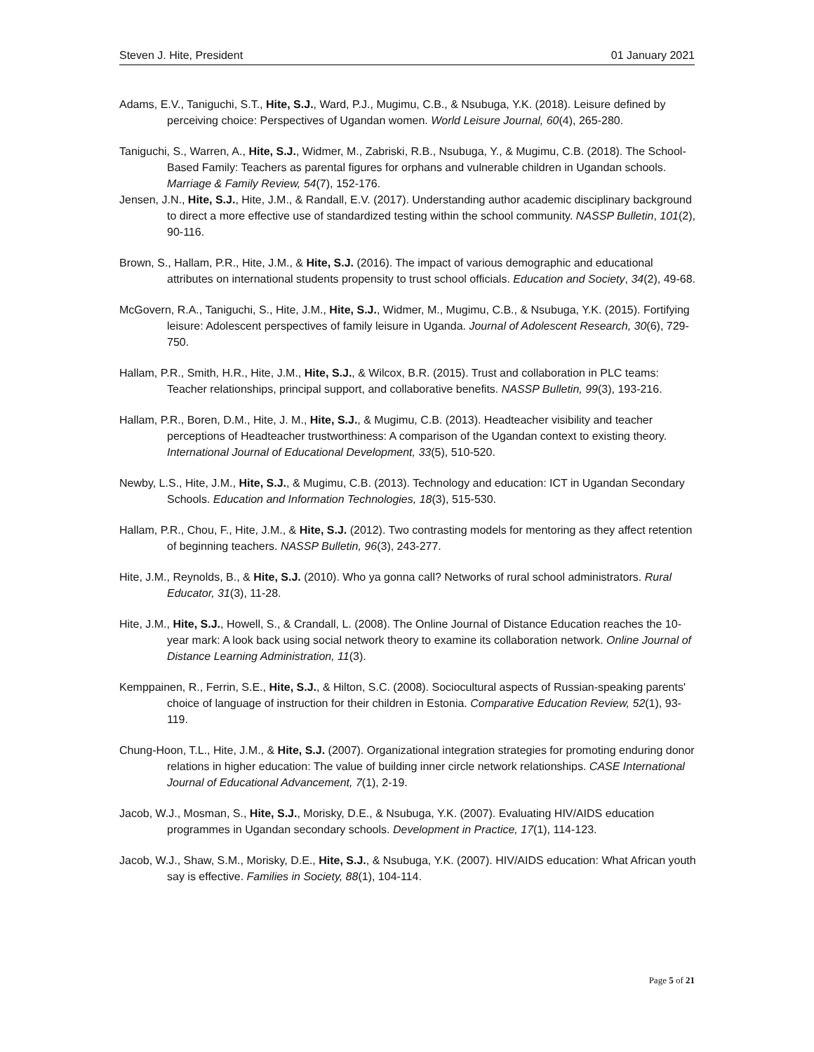Steven J. Hite, President 01 January 2021
Adams, E.V., Taniguchi, S.T., Hite, S.J., Ward, P.J., Mugimu, C.B., & Nsubuga, Y.K. (2018). Leisure defined by perceiving choice: Perspectives of Ugandan women. World Leisure Journal, 60(4), 265-280.
Taniguchi, S., Warren, A., Hite, S.J., Widmer, M., Zabriski, R.B., Nsubuga, Y., & Mugimu, C.B. (2018). The School-Based Family: Teachers as parental figures for orphans and vulnerable children in Ugandan schools. Marriage & Family Review, 54(7), 152-176.
Jensen, J.N., Hite, S.J., Hite, J.M., & Randall, E.V. (2017). Understanding author academic disciplinary background to direct a more effective use of standardized testing within the school community. NASSP Bulletin, 101(2), 90-116.
Brown, S., Hallam, P.R., Hite, J.M., & Hite, S.J. (2016). The impact of various demographic and educational attributes on international students propensity to trust school officials. Education and Society, 34(2), 49-68.
McGovern, R.A., Taniguchi, S., Hite, J.M., Hite, S.J., Widmer, M., Mugimu, C.B., & Nsubuga, Y.K. (2015). Fortifying leisure: Adolescent perspectives of family leisure in Uganda. Journal of Adolescent Research, 30(6), 729-750.
Hallam, P.R., Smith, H.R., Hite, J.M., Hite, S.J., & Wilcox, B.R. (2015). Trust and collaboration in PLC teams: Teacher relationships, principal support, and collaborative benefits. NASSP Bulletin, 99(3), 193-216.
Hallam, P.R., Boren, D.M., Hite, J. M., Hite, S.J., & Mugimu, C.B. (2013). Headteacher visibility and teacher perceptions of Headteacher trustworthiness: A comparison of the Ugandan context to existing theory. International Journal of Educational Development, 33(5), 510-520.
Newby, L.S., Hite, J.M., Hite, S.J., & Mugimu, C.B. (2013). Technology and education: ICT in Ugandan Secondary Schools. Education and Information Technologies, 18(3), 515-530.
Hallam, P.R., Chou, F., Hite, J.M., & Hite, S.J. (2012). Two contrasting models for mentoring as they affect retention of beginning teachers. NASSP Bulletin, 96(3), 243-277.
Hite, J.M., Reynolds, B., & Hite, S.J. (2010). Who ya gonna call? Networks of rural school administrators. Rural Educator, 31(3), 11-28.
Hite, J.M., Hite, S.J., Howell, S., & Crandall, L. (2008). The Online Journal of Distance Education reaches the 10-year mark: A look back using social network theory to examine its collaboration network. Online Journal of Distance Learning Administration, 11(3).
Kemppainen, R., Ferrin, S.E., Hite, S.J., & Hilton, S.C. (2008). Sociocultural aspects of Russian-speaking parents' choice of language of instruction for their children in Estonia. Comparative Education Review, 52(1), 93-119.
Chung-Hoon, T.L., Hite, J.M., & Hite, S.J. (2007). Organizational integration strategies for promoting enduring donor relations in higher education: The value of building inner circle network relationships. CASE International Journal of Educational Advancement, 7(1), 2-19.
Jacob, W.J., Mosman, S., Hite, S.J., Morisky, D.E., & Nsubuga, Y.K. (2007). Evaluating HIV/AIDS education programmes in Ugandan secondary schools. Development in Practice, 17(1), 114-123.
Jacob, W.J., Shaw, S.M., Morisky, D.E., Hite, S.J., & Nsubuga, Y.K. (2007). HIV/AIDS education: What African youth say is effective. Families in Society, 88(1), 104-114.
Page 5 of 21